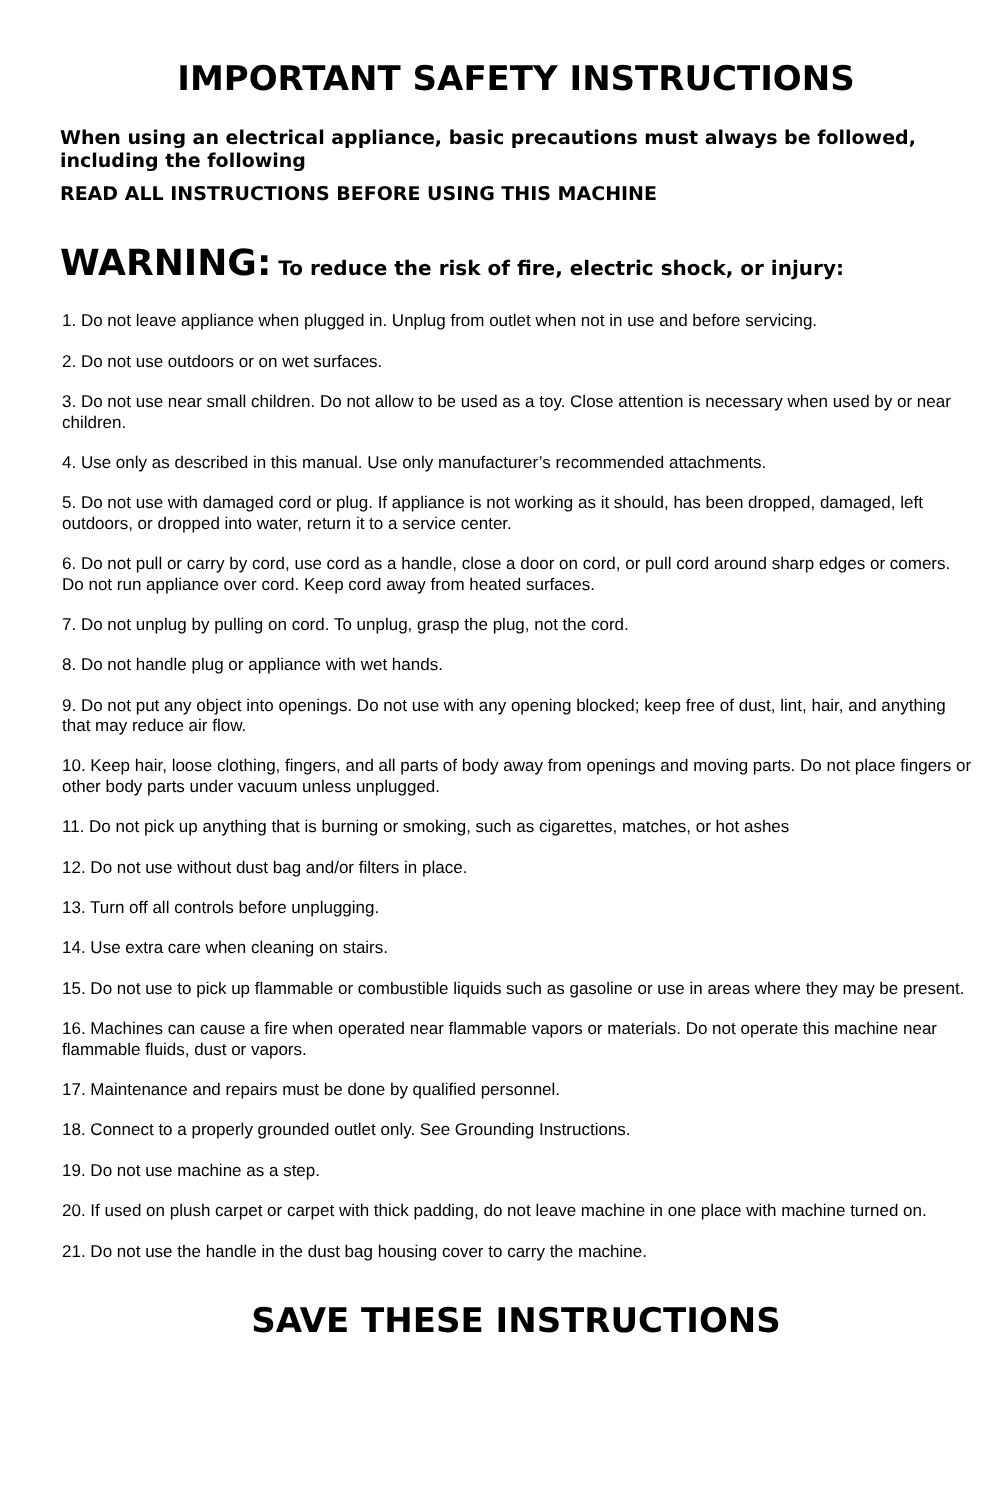IMPORTANT SAFETY INSTRUCTIONS
When using an electrical appliance, basic precautions must always be followed, including the following
READ ALL INSTRUCTIONS BEFORE USING THIS MACHINE
WARNING: To reduce the risk of fire, electric shock, or injury:
1. Do not leave appliance when plugged in. Unplug from outlet when not in use and before servicing.
2. Do not use outdoors or on wet surfaces.
3. Do not use near small children. Do not allow to be used as a toy. Close attention is necessary when used by or near children.
4. Use only as described in this manual. Use only manufacturer’s recommended attachments.
5. Do not use with damaged cord or plug. If appliance is not working as it should, has been dropped, damaged, left outdoors, or dropped into water, return it to a service center.
6. Do not pull or carry by cord, use cord as a handle, close a door on cord, or pull cord around sharp edges or comers. Do not run appliance over cord. Keep cord away from heated surfaces.
7. Do not unplug by pulling on cord. To unplug, grasp the plug, not the cord.
8. Do not handle plug or appliance with wet hands.
9. Do not put any object into openings. Do not use with any opening blocked; keep free of dust, lint, hair, and anything that may reduce air flow.
10. Keep hair, loose clothing, fingers, and all parts of body away from openings and moving parts. Do not place fingers or other body parts under vacuum unless unplugged.
11. Do not pick up anything that is burning or smoking, such as cigarettes, matches, or hot ashes
12. Do not use without dust bag and/or filters in place.
13. Turn off all controls before unplugging.
14. Use extra care when cleaning on stairs.
15. Do not use to pick up flammable or combustible liquids such as gasoline or use in areas where they may be present.
16. Machines can cause a fire when operated near flammable vapors or materials. Do not operate this machine near flammable fluids, dust or vapors.
17. Maintenance and repairs must be done by qualified personnel.
18. Connect to a properly grounded outlet only. See Grounding Instructions.
19. Do not use machine as a step.
20. If used on plush carpet or carpet with thick padding, do not leave machine in one place with machine turned on.
21. Do not use the handle in the dust bag housing cover to carry the machine.
SAVE THESE INSTRUCTIONS